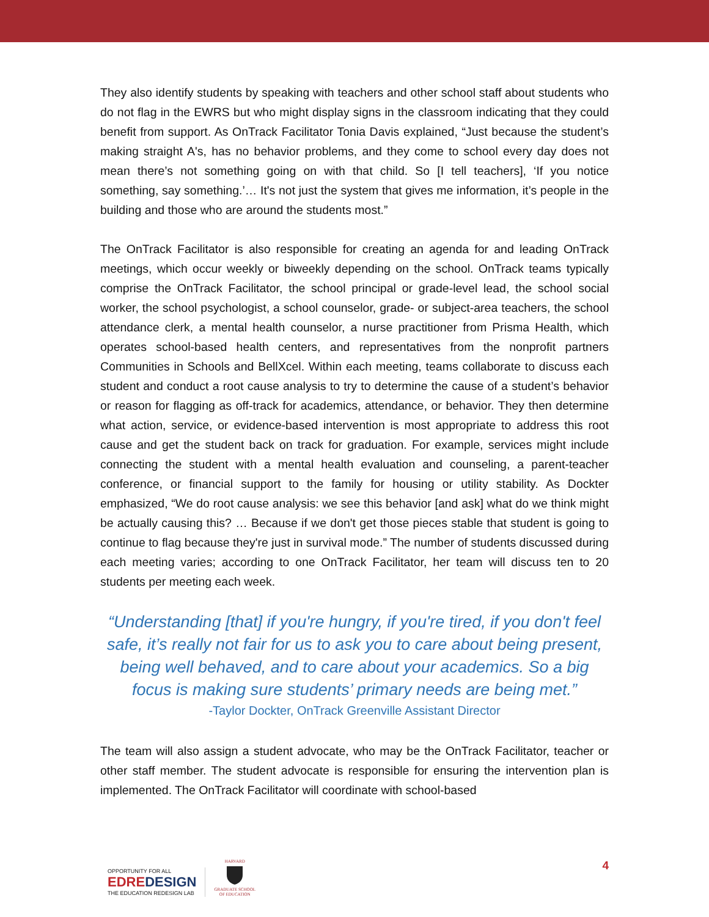They also identify students by speaking with teachers and other school staff about students who do not flag in the EWRS but who might display signs in the classroom indicating that they could benefit from support. As OnTrack Facilitator Tonia Davis explained, “Just because the student’s making straight A's, has no behavior problems, and they come to school every day does not mean there’s not something going on with that child. So [I tell teachers], ‘If you notice something, say something.’… It's not just the system that gives me information, it’s people in the building and those who are around the students most.”
The OnTrack Facilitator is also responsible for creating an agenda for and leading OnTrack meetings, which occur weekly or biweekly depending on the school. OnTrack teams typically comprise the OnTrack Facilitator, the school principal or grade-level lead, the school social worker, the school psychologist, a school counselor, grade- or subject-area teachers, the school attendance clerk, a mental health counselor, a nurse practitioner from Prisma Health, which operates school-based health centers, and representatives from the nonprofit partners Communities in Schools and BellXcel. Within each meeting, teams collaborate to discuss each student and conduct a root cause analysis to try to determine the cause of a student’s behavior or reason for flagging as off-track for academics, attendance, or behavior. They then determine what action, service, or evidence-based intervention is most appropriate to address this root cause and get the student back on track for graduation. For example, services might include connecting the student with a mental health evaluation and counseling, a parent-teacher conference, or financial support to the family for housing or utility stability. As Dockter emphasized, “We do root cause analysis: we see this behavior [and ask] what do we think might be actually causing this? … Because if we don't get those pieces stable that student is going to continue to flag because they're just in survival mode.” The number of students discussed during each meeting varies; according to one OnTrack Facilitator, her team will discuss ten to 20 students per meeting each week.
“Understanding [that] if you're hungry, if you're tired, if you don't feel safe, it’s really not fair for us to ask you to care about being present, being well behaved, and to care about your academics. So a big focus is making sure students’ primary needs are being met.”
-Taylor Dockter, OnTrack Greenville Assistant Director
The team will also assign a student advocate, who may be the OnTrack Facilitator, teacher or other staff member. The student advocate is responsible for ensuring the intervention plan is implemented. The OnTrack Facilitator will coordinate with school-based
OPPORTUNITY FOR ALL
EDREDESIGN
THE EDUCATION REDESIGN LAB
HARVARD
GRADUATE SCHOOL
OF EDUCATION
4